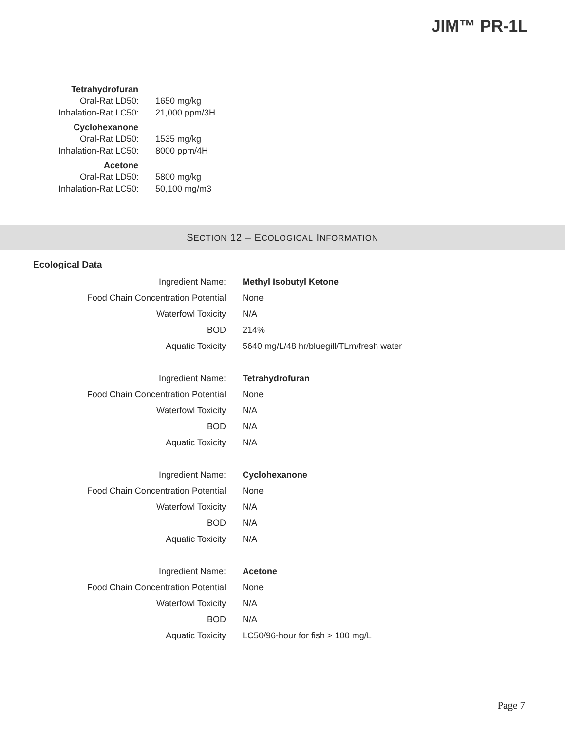JIM™ PR-1L
| Tetrahydrofuran | |
| Oral-Rat LD50: | 1650 mg/kg |
| Inhalation-Rat LC50: | 21,000 ppm/3H |
| Cyclohexanone | |
| Oral-Rat LD50: | 1535 mg/kg |
| Inhalation-Rat LC50: | 8000 ppm/4H |
| Acetone | |
| Oral-Rat LD50: | 5800 mg/kg |
| Inhalation-Rat LC50: | 50,100 mg/m3 |
SECTION 12 – ECOLOGICAL INFORMATION
Ecological Data
| Ingredient Name: | Methyl Isobutyl Ketone |
| Food Chain Concentration Potential | None |
| Waterfowl Toxicity | N/A |
| BOD | 214% |
| Aquatic Toxicity | 5640 mg/L/48 hr/bluegill/TLm/fresh water |
| Ingredient Name: | Tetrahydrofuran |
| Food Chain Concentration Potential | None |
| Waterfowl Toxicity | N/A |
| BOD | N/A |
| Aquatic Toxicity | N/A |
| Ingredient Name: | Cyclohexanone |
| Food Chain Concentration Potential | None |
| Waterfowl Toxicity | N/A |
| BOD | N/A |
| Aquatic Toxicity | N/A |
| Ingredient Name: | Acetone |
| Food Chain Concentration Potential | None |
| Waterfowl Toxicity | N/A |
| BOD | N/A |
| Aquatic Toxicity | LC50/96-hour for fish > 100 mg/L |
Page 7